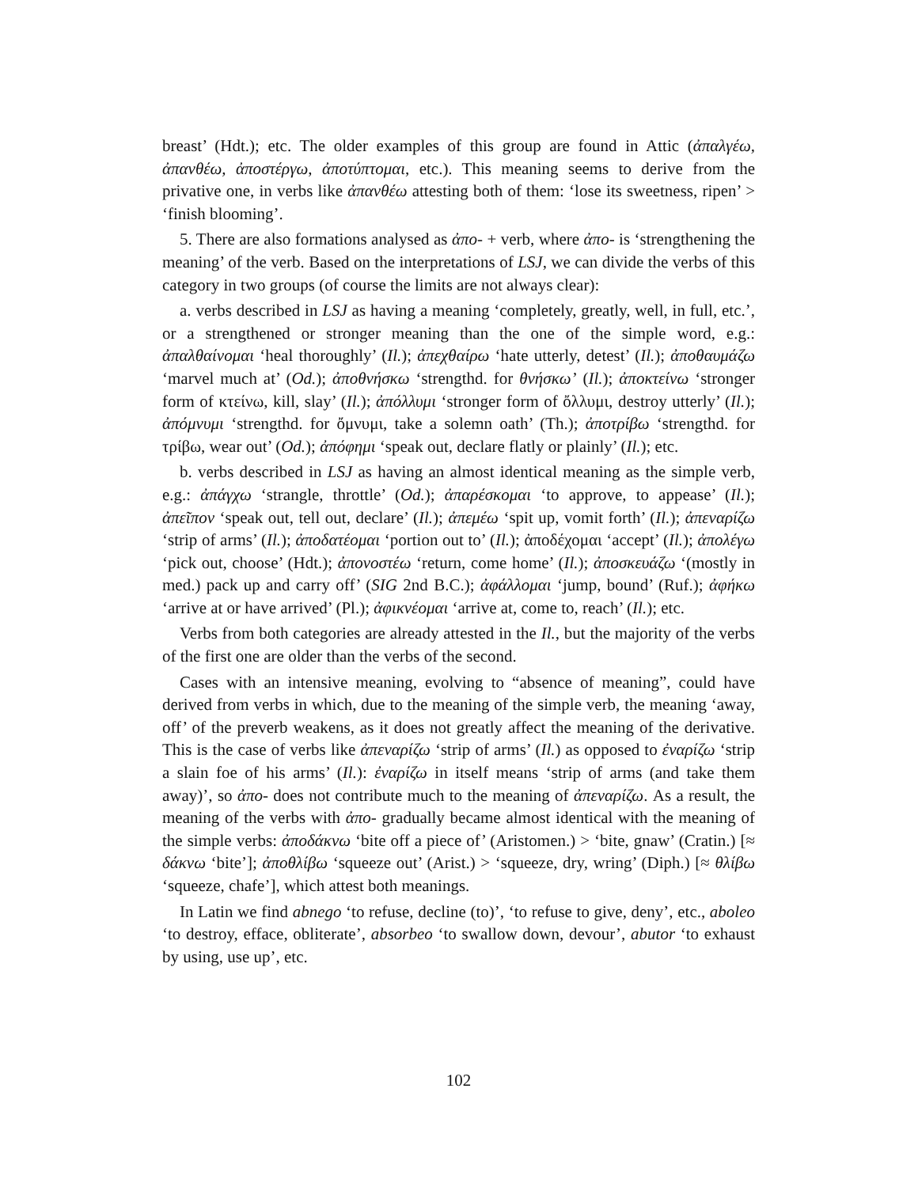breast’ (Hdt.); etc. The older examples of this group are found in Attic (ἀπαλγέω, ἀπανθέω, ἀποστέργω, ἀποτύπτομαι, etc.). This meaning seems to derive from the privative one, in verbs like ἀπανθέω attesting both of them: ‘lose its sweetness, ripen’ > ‘finish blooming’.
5. There are also formations analysed as ἀπο- + verb, where ἀπο- is ‘strength­ening the meaning’ of the verb. Based on the interpretations of LSJ, we can divide the verbs of this category in two groups (of course the limits are not always clear):
a. verbs described in LSJ as having a meaning ‘completely, greatly, well, in full, etc.’, or a strengthened or stronger meaning than the one of the simple word, e.g.: ἀπαλθαίνομαι ‘heal thoroughly’ (Il.); ἀπεχθαίρω ‘hate utterly, detest’ (Il.); ἀποθαυμάζω ‘marvel much at’ (Od.); ἀποθνήσκω ‘strengthd. for θνήσκω’ (Il.); ἀποκτείνω ‘stronger form of κτείνω, kill, slay’ (Il.); ἀπόλλυμι ‘stronger form of ὄλλυμι, destroy utterly’ (Il.); ἀπόμνυμι ‘strengthd. for ὄμνυμι, take a solemn oath’ (Th.); ἀποτρίβω ‘strengthd. for τρίβω, wear out’ (Od.); ἀπόφημι ‘speak out, declare flatly or plainly’ (Il.); etc.
b. verbs described in LSJ as having an almost identical meaning as the simple verb, e.g.: ἀπάγχω ‘strangle, throttle’ (Od.); ἀπαρέσκομαι ‘to approve, to appease’ (Il.); ἀπεῖπον ‘speak out, tell out, declare’ (Il.); ἀπεμέω ‘spit up, vomit forth’ (Il.); ἀπεναρίζω ‘strip of arms’ (Il.); ἀποδατέομαι ‘portion out to’ (Il.); ἀποδέχομαι ‘accept’ (Il.); ἀπολέγω ‘pick out, choose’ (Hdt.); ἀπονοστέω ‘return, come home’ (Il.); ἀποσκευάζω ‘(mostly in med.) pack up and carry off’ (SIG 2nd B.C.); ἀφάλλομαι ‘jump, bound’ (Ruf.); ἀφήκω ‘arrive at or have arrived’ (Pl.); ἀφικνέομαι ‘arrive at, come to, reach’ (Il.); etc.
Verbs from both categories are already attested in the Il., but the majority of the verbs of the first one are older than the verbs of the second.
Cases with an intensive meaning, evolving to “absence of meaning”, could have derived from verbs in which, due to the meaning of the simple verb, the meaning ‘away, off’ of the preverb weakens, as it does not greatly affect the meaning of the derivative. This is the case of verbs like ἀπεναρίζω ‘strip of arms’ (Il.) as opposed to ἐναρίζω ‘strip a slain foe of his arms’ (Il.): ἐναρίζω in itself means ‘strip of arms (and take them away)’, so ἀπο- does not contribute much to the meaning of ἀπεναρίζω. As a result, the meaning of the verbs with ἀπο- gradu­ally became almost identical with the meaning of the simple verbs: ἀποδάκνω ‘bite off a piece of’ (Aristomen.) > ‘bite, gnaw’ (Cratin.) [≈ δάκνω ‘bite’]; ἀποθλίβω ‘squeeze out’ (Arist.) > ‘squeeze, dry, wring’ (Diph.) [≈ θλίβω ‘squeeze, chafe’], which attest both meanings.
In Latin we find abnego ‘to refuse, decline (to)’, ‘to refuse to give, deny’, etc., aboleo ‘to destroy, efface, obliterate’, absorbeo ‘to swallow down, devour’, abutor ‘to exhaust by using, use up’, etc.
102